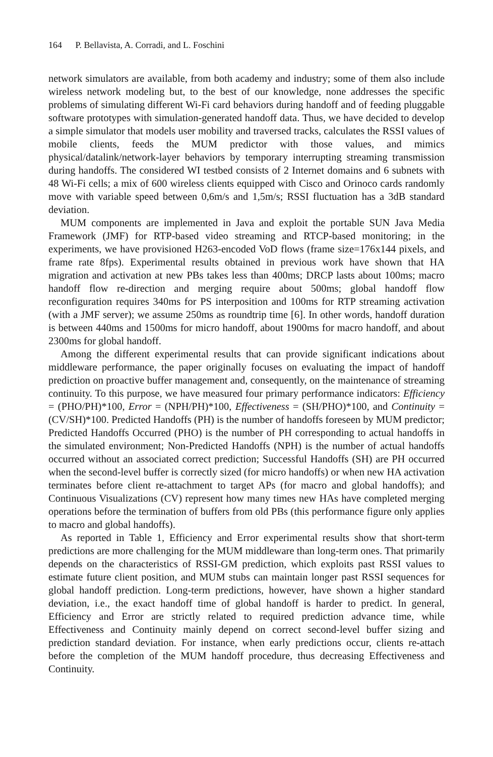164 P. Bellavista, A. Corradi, and L. Foschini
network simulators are available, from both academy and industry; some of them also include wireless network modeling but, to the best of our knowledge, none addresses the specific problems of simulating different Wi-Fi card behaviors during handoff and of feeding pluggable software prototypes with simulation-generated handoff data. Thus, we have decided to develop a simple simulator that models user mobility and traversed tracks, calculates the RSSI values of mobile clients, feeds the MUM predictor with those values, and mimics physical/datalink/network-layer behaviors by temporary interrupting streaming transmission during handoffs. The considered WI testbed consists of 2 Internet domains and 6 subnets with 48 Wi-Fi cells; a mix of 600 wireless clients equipped with Cisco and Orinoco cards randomly move with variable speed between 0,6m/s and 1,5m/s; RSSI fluctuation has a 3dB standard deviation.
MUM components are implemented in Java and exploit the portable SUN Java Media Framework (JMF) for RTP-based video streaming and RTCP-based monitoring; in the experiments, we have provisioned H263-encoded VoD flows (frame size=176x144 pixels, and frame rate 8fps). Experimental results obtained in previous work have shown that HA migration and activation at new PBs takes less than 400ms; DRCP lasts about 100ms; macro handoff flow re-direction and merging require about 500ms; global handoff flow reconfiguration requires 340ms for PS interposition and 100ms for RTP streaming activation (with a JMF server); we assume 250ms as roundtrip time [6]. In other words, handoff duration is between 440ms and 1500ms for micro handoff, about 1900ms for macro handoff, and about 2300ms for global handoff.
Among the different experimental results that can provide significant indications about middleware performance, the paper originally focuses on evaluating the impact of handoff prediction on proactive buffer management and, consequently, on the maintenance of streaming continuity. To this purpose, we have measured four primary performance indicators: Efficiency = (PHO/PH)*100, Error = (NPH/PH)*100, Effectiveness = (SH/PHO)*100, and Continuity = (CV/SH)*100. Predicted Handoffs (PH) is the number of handoffs foreseen by MUM predictor; Predicted Handoffs Occurred (PHO) is the number of PH corresponding to actual handoffs in the simulated environment; Non-Predicted Handoffs (NPH) is the number of actual handoffs occurred without an associated correct prediction; Successful Handoffs (SH) are PH occurred when the second-level buffer is correctly sized (for micro handoffs) or when new HA activation terminates before client re-attachment to target APs (for macro and global handoffs); and Continuous Visualizations (CV) represent how many times new HAs have completed merging operations before the termination of buffers from old PBs (this performance figure only applies to macro and global handoffs).
As reported in Table 1, Efficiency and Error experimental results show that short-term predictions are more challenging for the MUM middleware than long-term ones. That primarily depends on the characteristics of RSSI-GM prediction, which exploits past RSSI values to estimate future client position, and MUM stubs can maintain longer past RSSI sequences for global handoff prediction. Long-term predictions, however, have shown a higher standard deviation, i.e., the exact handoff time of global handoff is harder to predict. In general, Efficiency and Error are strictly related to required prediction advance time, while Effectiveness and Continuity mainly depend on correct second-level buffer sizing and prediction standard deviation. For instance, when early predictions occur, clients re-attach before the completion of the MUM handoff procedure, thus decreasing Effectiveness and Continuity.